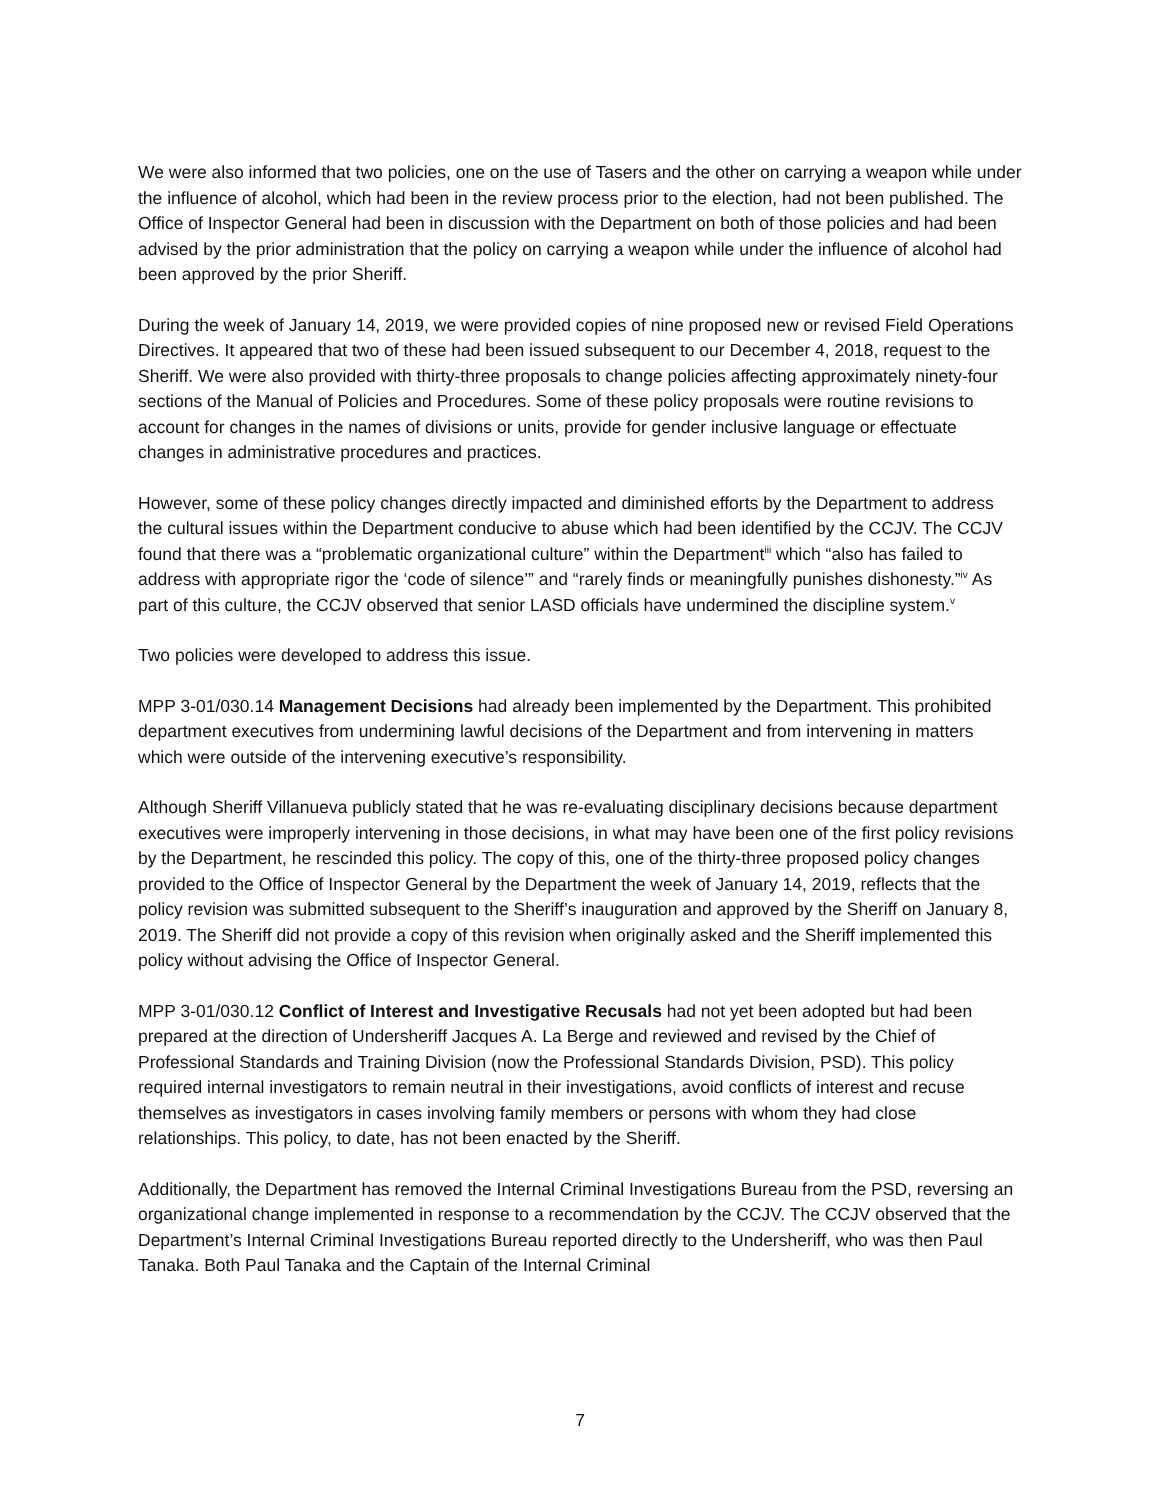We were also informed that two policies, one on the use of Tasers and the other on carrying a weapon while under the influence of alcohol, which had been in the review process prior to the election, had not been published. The Office of Inspector General had been in discussion with the Department on both of those policies and had been advised by the prior administration that the policy on carrying a weapon while under the influence of alcohol had been approved by the prior Sheriff.
During the week of January 14, 2019, we were provided copies of nine proposed new or revised Field Operations Directives. It appeared that two of these had been issued subsequent to our December 4, 2018, request to the Sheriff. We were also provided with thirty-three proposals to change policies affecting approximately ninety-four sections of the Manual of Policies and Procedures. Some of these policy proposals were routine revisions to account for changes in the names of divisions or units, provide for gender inclusive language or effectuate changes in administrative procedures and practices.
However, some of these policy changes directly impacted and diminished efforts by the Department to address the cultural issues within the Department conducive to abuse which had been identified by the CCJV. The CCJV found that there was a “problematic organizational culture” within the Department<sup>iii</sup> which “also has failed to address with appropriate rigor the ‘code of silence’” and “rarely finds or meaningfully punishes dishonesty.”<sup>iv</sup> As part of this culture, the CCJV observed that senior LASD officials have undermined the discipline system.<sup>v</sup>
Two policies were developed to address this issue.
MPP 3-01/030.14 Management Decisions had already been implemented by the Department. This prohibited department executives from undermining lawful decisions of the Department and from intervening in matters which were outside of the intervening executive’s responsibility.
Although Sheriff Villanueva publicly stated that he was re-evaluating disciplinary decisions because department executives were improperly intervening in those decisions, in what may have been one of the first policy revisions by the Department, he rescinded this policy. The copy of this, one of the thirty-three proposed policy changes provided to the Office of Inspector General by the Department the week of January 14, 2019, reflects that the policy revision was submitted subsequent to the Sheriff’s inauguration and approved by the Sheriff on January 8, 2019. The Sheriff did not provide a copy of this revision when originally asked and the Sheriff implemented this policy without advising the Office of Inspector General.
MPP 3-01/030.12 Conflict of Interest and Investigative Recusals had not yet been adopted but had been prepared at the direction of Undersheriff Jacques A. La Berge and reviewed and revised by the Chief of Professional Standards and Training Division (now the Professional Standards Division, PSD). This policy required internal investigators to remain neutral in their investigations, avoid conflicts of interest and recuse themselves as investigators in cases involving family members or persons with whom they had close relationships. This policy, to date, has not been enacted by the Sheriff.
Additionally, the Department has removed the Internal Criminal Investigations Bureau from the PSD, reversing an organizational change implemented in response to a recommendation by the CCJV. The CCJV observed that the Department’s Internal Criminal Investigations Bureau reported directly to the Undersheriff, who was then Paul Tanaka. Both Paul Tanaka and the Captain of the Internal Criminal
7